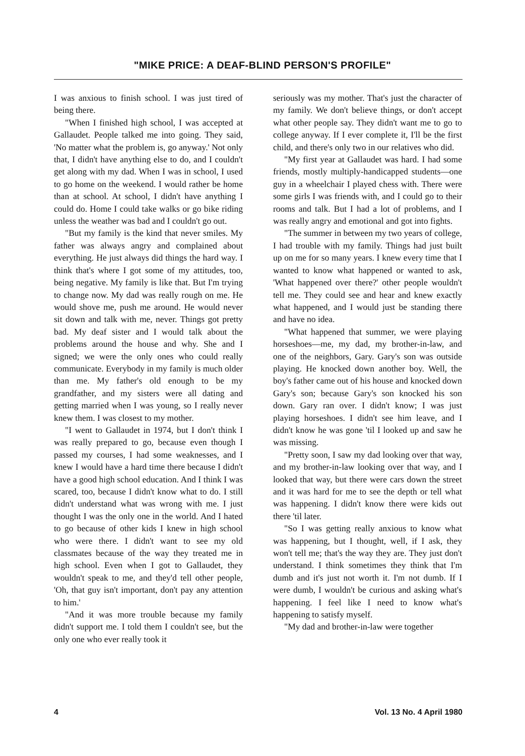"MIKE PRICE: A DEAF-BLIND PERSON'S PROFILE"
I was anxious to finish school. I was just tired of being there.
"When I finished high school, I was accepted at Gallaudet. People talked me into going. They said, 'No matter what the problem is, go anyway.' Not only that, I didn't have anything else to do, and I couldn't get along with my dad. When I was in school, I used to go home on the weekend. I would rather be home than at school. At school, I didn't have anything I could do. Home I could take walks or go bike riding unless the weather was bad and I couldn't go out.
"But my family is the kind that never smiles. My father was always angry and complained about everything. He just always did things the hard way. I think that's where I got some of my attitudes, too, being negative. My family is like that. But I'm trying to change now. My dad was really rough on me. He would shove me, push me around. He would never sit down and talk with me, never. Things got pretty bad. My deaf sister and I would talk about the problems around the house and why. She and I signed; we were the only ones who could really communicate. Everybody in my family is much older than me. My father's old enough to be my grandfather, and my sisters were all dating and getting married when I was young, so I really never knew them. I was closest to my mother.
"I went to Gallaudet in 1974, but I don't think I was really prepared to go, because even though I passed my courses, I had some weaknesses, and I knew I would have a hard time there because I didn't have a good high school education. And I think I was scared, too, because I didn't know what to do. I still didn't understand what was wrong with me. I just thought I was the only one in the world. And I hated to go because of other kids I knew in high school who were there. I didn't want to see my old classmates because of the way they treated me in high school. Even when I got to Gallaudet, they wouldn't speak to me, and they'd tell other people, 'Oh, that guy isn't important, don't pay any attention to him.'
"And it was more trouble because my family didn't support me. I told them I couldn't see, but the only one who ever really took it
seriously was my mother. That's just the character of my family. We don't believe things, or don't accept what other people say. They didn't want me to go to college anyway. If I ever complete it, I'll be the first child, and there's only two in our relatives who did.
"My first year at Gallaudet was hard. I had some friends, mostly multiply-handicapped students—one guy in a wheelchair I played chess with. There were some girls I was friends with, and I could go to their rooms and talk. But I had a lot of problems, and I was really angry and emotional and got into fights.
"The summer in between my two years of college, I had trouble with my family. Things had just built up on me for so many years. I knew every time that I wanted to know what happened or wanted to ask, 'What happened over there?' other people wouldn't tell me. They could see and hear and knew exactly what happened, and I would just be standing there and have no idea.
"What happened that summer, we were playing horseshoes—me, my dad, my brother-in-law, and one of the neighbors, Gary. Gary's son was outside playing. He knocked down another boy. Well, the boy's father came out of his house and knocked down Gary's son; because Gary's son knocked his son down. Gary ran over. I didn't know; I was just playing horseshoes. I didn't see him leave, and I didn't know he was gone 'til I looked up and saw he was missing.
"Pretty soon, I saw my dad looking over that way, and my brother-in-law looking over that way, and I looked that way, but there were cars down the street and it was hard for me to see the depth or tell what was happening. I didn't know there were kids out there 'til later.
"So I was getting really anxious to know what was happening, but I thought, well, if I ask, they won't tell me; that's the way they are. They just don't understand. I think sometimes they think that I'm dumb and it's just not worth it. I'm not dumb. If I were dumb, I wouldn't be curious and asking what's happening. I feel like I need to know what's happening to satisfy myself.
"My dad and brother-in-law were together
4 Vol. 13 No. 4 April 1980